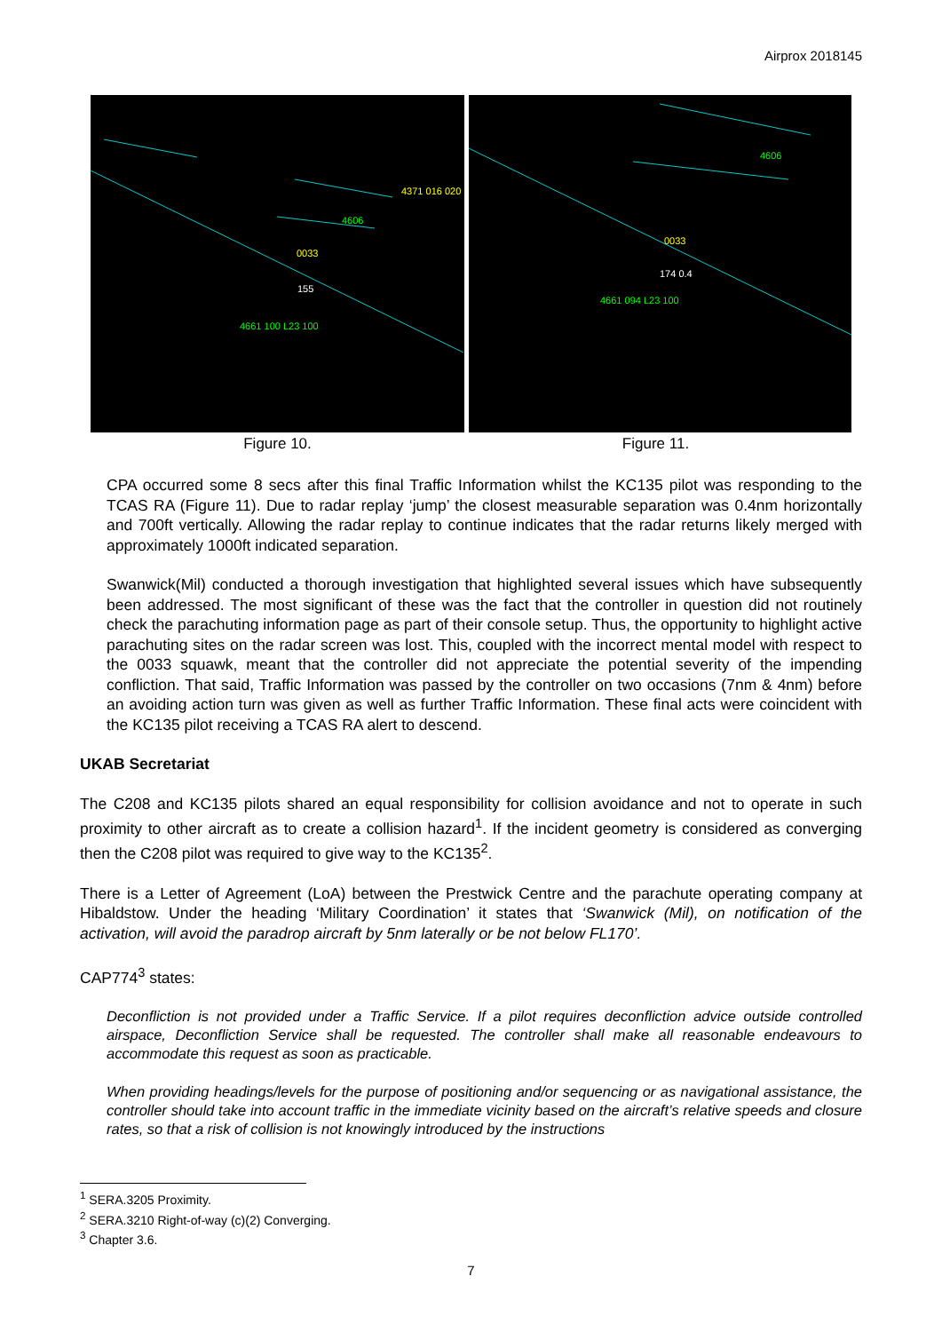Airprox 2018145
0033
4661 100 L23 100
4371 016 020
4606
155
Figure 10.
0033
4661 094 L23 100
4606
174 0.4
Figure 11.
CPA occurred some 8 secs after this final Traffic Information whilst the KC135 pilot was responding to the TCAS RA (Figure 11). Due to radar replay ‘jump’ the closest measurable separation was 0.4nm horizontally and 700ft vertically. Allowing the radar replay to continue indicates that the radar returns likely merged with approximately 1000ft indicated separation.
Swanwick(Mil) conducted a thorough investigation that highlighted several issues which have subsequently been addressed. The most significant of these was the fact that the controller in question did not routinely check the parachuting information page as part of their console setup. Thus, the opportunity to highlight active parachuting sites on the radar screen was lost. This, coupled with the incorrect mental model with respect to the 0033 squawk, meant that the controller did not appreciate the potential severity of the impending confliction. That said, Traffic Information was passed by the controller on two occasions (7nm & 4nm) before an avoiding action turn was given as well as further Traffic Information. These final acts were coincident with the KC135 pilot receiving a TCAS RA alert to descend.
UKAB Secretariat
The C208 and KC135 pilots shared an equal responsibility for collision avoidance and not to operate in such proximity to other aircraft as to create a collision hazard<sup>1</sup>. If the incident geometry is considered as converging then the C208 pilot was required to give way to the KC135<sup>2</sup>.
There is a Letter of Agreement (LoA) between the Prestwick Centre and the parachute operating company at Hibaldstow. Under the heading ‘Military Coordination’ it states that ‘Swanwick (Mil), on notification of the activation, will avoid the paradrop aircraft by 5nm laterally or be not below FL170’.
CAP774<sup>3</sup> states:
Deconfliction is not provided under a Traffic Service. If a pilot requires deconfliction advice outside controlled airspace, Deconfliction Service shall be requested. The controller shall make all reasonable endeavours to accommodate this request as soon as practicable.
When providing headings/levels for the purpose of positioning and/or sequencing or as navigational assistance, the controller should take into account traffic in the immediate vicinity based on the aircraft’s relative speeds and closure rates, so that a risk of collision is not knowingly introduced by the instructions
<sup>1</sup> SERA.3205 Proximity.
<sup>2</sup> SERA.3210 Right-of-way (c)(2) Converging.
<sup>3</sup> Chapter 3.6.
7